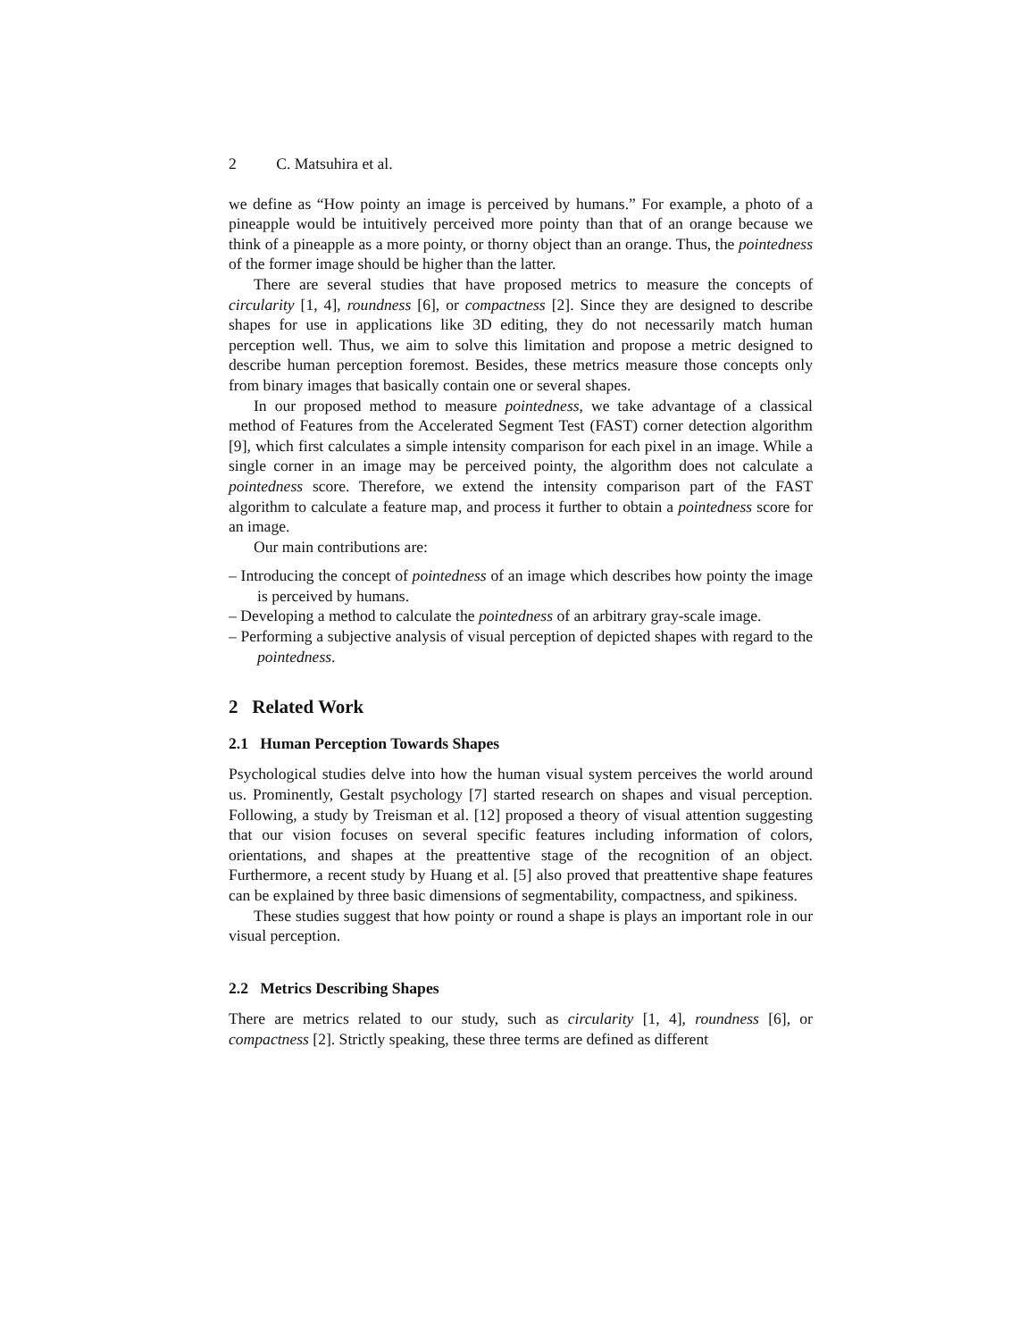2 C. Matsuhira et al.
we define as “How pointy an image is perceived by humans.” For example, a photo of a pineapple would be intuitively perceived more pointy than that of an orange because we think of a pineapple as a more pointy, or thorny object than an orange. Thus, the pointedness of the former image should be higher than the latter.
There are several studies that have proposed metrics to measure the concepts of circularity [1, 4], roundness [6], or compactness [2]. Since they are designed to describe shapes for use in applications like 3D editing, they do not necessarily match human perception well. Thus, we aim to solve this limitation and propose a metric designed to describe human perception foremost. Besides, these metrics measure those concepts only from binary images that basically contain one or several shapes.
In our proposed method to measure pointedness, we take advantage of a classical method of Features from the Accelerated Segment Test (FAST) corner detection algorithm [9], which first calculates a simple intensity comparison for each pixel in an image. While a single corner in an image may be perceived pointy, the algorithm does not calculate a pointedness score. Therefore, we extend the intensity comparison part of the FAST algorithm to calculate a feature map, and process it further to obtain a pointedness score for an image.
Our main contributions are:
– Introducing the concept of pointedness of an image which describes how pointy the image is perceived by humans.
– Developing a method to calculate the pointedness of an arbitrary gray-scale image.
– Performing a subjective analysis of visual perception of depicted shapes with regard to the pointedness.
2 Related Work
2.1 Human Perception Towards Shapes
Psychological studies delve into how the human visual system perceives the world around us. Prominently, Gestalt psychology [7] started research on shapes and visual perception. Following, a study by Treisman et al. [12] proposed a theory of visual attention suggesting that our vision focuses on several specific features including information of colors, orientations, and shapes at the preattentive stage of the recognition of an object. Furthermore, a recent study by Huang et al. [5] also proved that preattentive shape features can be explained by three basic dimensions of segmentability, compactness, and spikiness.
These studies suggest that how pointy or round a shape is plays an important role in our visual perception.
2.2 Metrics Describing Shapes
There are metrics related to our study, such as circularity [1, 4], roundness [6], or compactness [2]. Strictly speaking, these three terms are defined as different